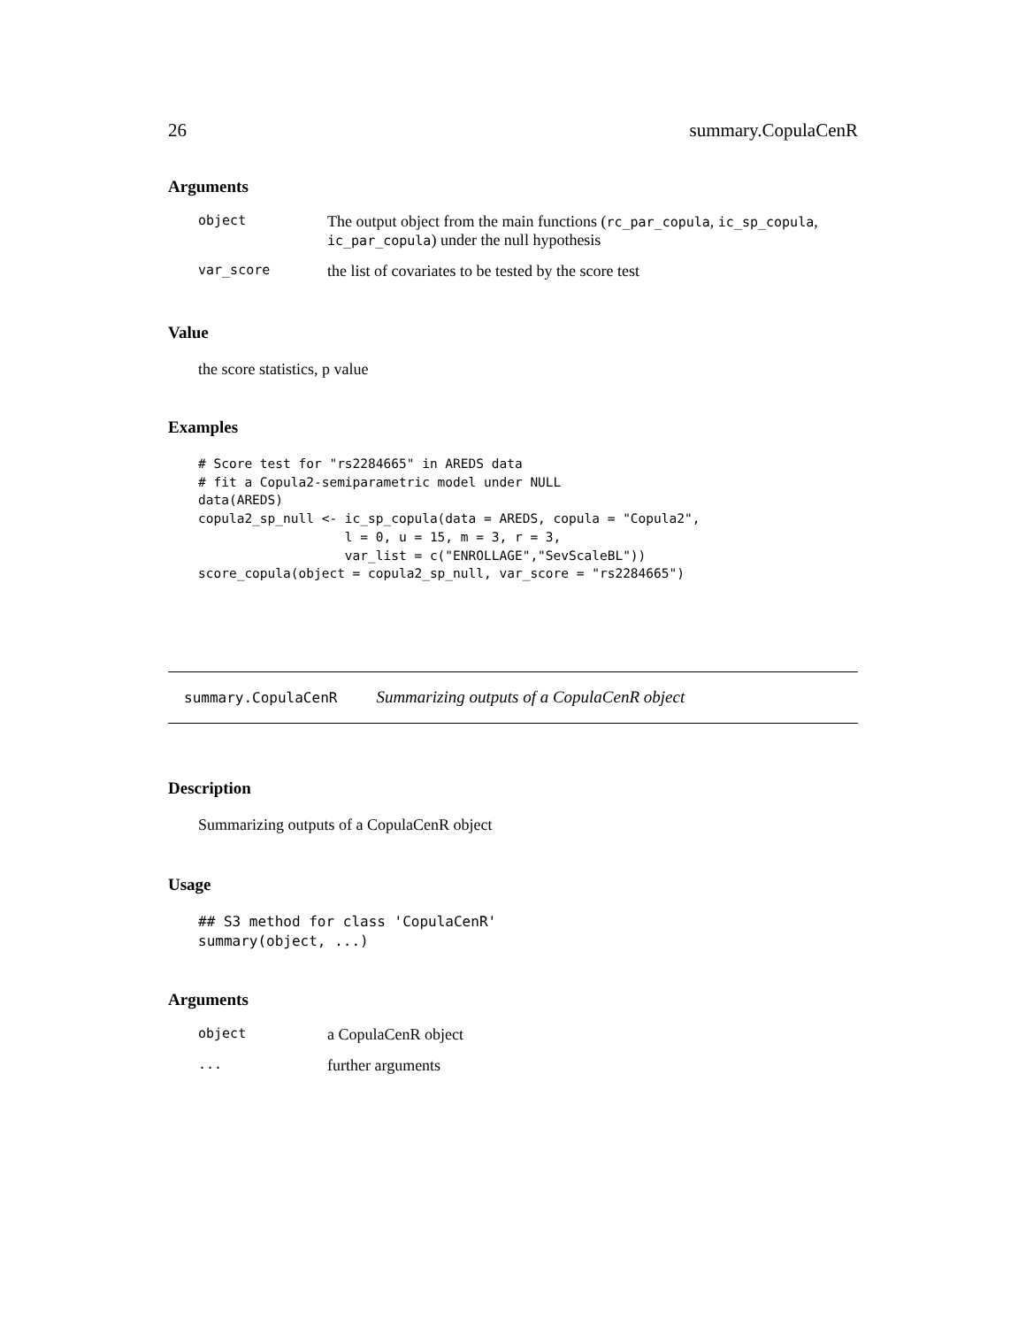26 summary.CopulaCenR
Arguments
| object | The output object from the main functions ( rc_par_copula , ic_sp_copula , ic_par_copula ) under the null hypothesis |
| var_score | the list of covariates to be tested by the score test |
Value
the score statistics, p value
Examples
# Score test for "rs2284665" in AREDS data
# fit a Copula2-semiparametric model under NULL
data(AREDS)
copula2_sp_null <- ic_sp_copula(data = AREDS, copula = "Copula2",
                   l = 0, u = 15, m = 3, r = 3,
                   var_list = c("ENROLLAGE","SevScaleBL"))
score_copula(object = copula2_sp_null, var_score = "rs2284665")
summary.CopulaCenR Summarizing outputs of a CopulaCenR object
Description
Summarizing outputs of a CopulaCenR object
Usage
## S3 method for class 'CopulaCenR'
summary(object, ...)
Arguments
| object | a CopulaCenR object |
| ... | further arguments |